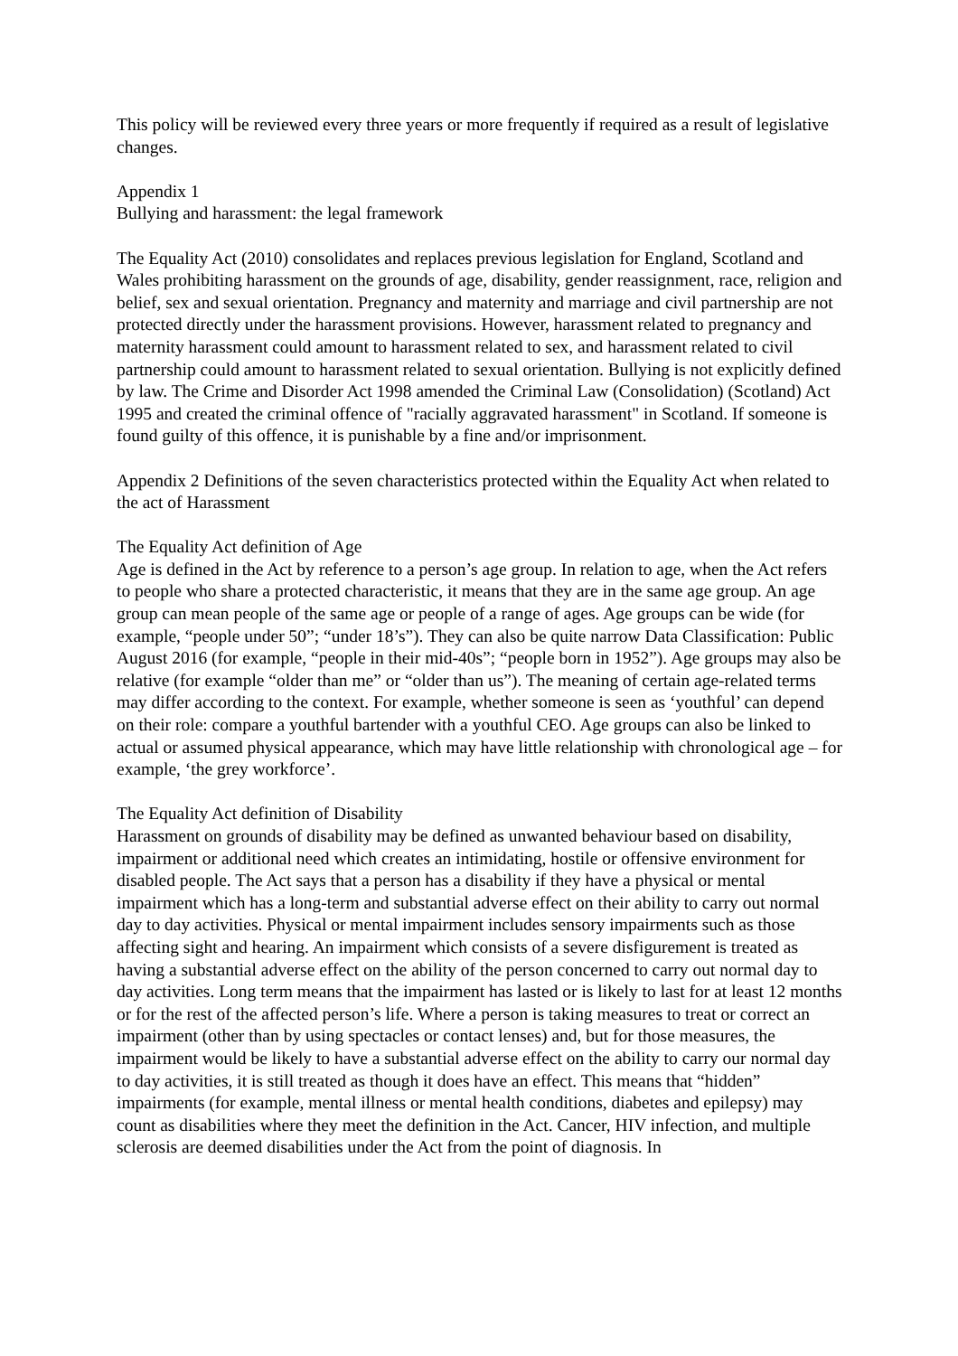This policy will be reviewed every three years or more frequently if required as a result of legislative changes.
Appendix 1
Bullying and harassment: the legal framework
The Equality Act (2010) consolidates and replaces previous legislation for England, Scotland and Wales prohibiting harassment on the grounds of age, disability, gender reassignment, race, religion and belief, sex and sexual orientation. Pregnancy and maternity and marriage and civil partnership are not protected directly under the harassment provisions. However, harassment related to pregnancy and maternity harassment could amount to harassment related to sex, and harassment related to civil partnership could amount to harassment related to sexual orientation. Bullying is not explicitly defined by law. The Crime and Disorder Act 1998 amended the Criminal Law (Consolidation) (Scotland) Act 1995 and created the criminal offence of "racially aggravated harassment" in Scotland. If someone is found guilty of this offence, it is punishable by a fine and/or imprisonment.
Appendix 2 Definitions of the seven characteristics protected within the Equality Act when related to the act of Harassment
The Equality Act definition of Age
Age is defined in the Act by reference to a person’s age group. In relation to age, when the Act refers to people who share a protected characteristic, it means that they are in the same age group. An age group can mean people of the same age or people of a range of ages. Age groups can be wide (for example, “people under 50”; “under 18’s”). They can also be quite narrow Data Classification: Public August 2016 (for example, “people in their mid-40s”; “people born in 1952”). Age groups may also be relative (for example “older than me” or “older than us”). The meaning of certain age-related terms may differ according to the context. For example, whether someone is seen as ‘youthful’ can depend on their role: compare a youthful bartender with a youthful CEO. Age groups can also be linked to actual or assumed physical appearance, which may have little relationship with chronological age – for example, ‘the grey workforce’.
The Equality Act definition of Disability
Harassment on grounds of disability may be defined as unwanted behaviour based on disability, impairment or additional need which creates an intimidating, hostile or offensive environment for disabled people. The Act says that a person has a disability if they have a physical or mental impairment which has a long-term and substantial adverse effect on their ability to carry out normal day to day activities. Physical or mental impairment includes sensory impairments such as those affecting sight and hearing. An impairment which consists of a severe disfigurement is treated as having a substantial adverse effect on the ability of the person concerned to carry out normal day to day activities. Long term means that the impairment has lasted or is likely to last for at least 12 months or for the rest of the affected person’s life. Where a person is taking measures to treat or correct an impairment (other than by using spectacles or contact lenses) and, but for those measures, the impairment would be likely to have a substantial adverse effect on the ability to carry our normal day to day activities, it is still treated as though it does have an effect. This means that “hidden” impairments (for example, mental illness or mental health conditions, diabetes and epilepsy) may count as disabilities where they meet the definition in the Act. Cancer, HIV infection, and multiple sclerosis are deemed disabilities under the Act from the point of diagnosis. In